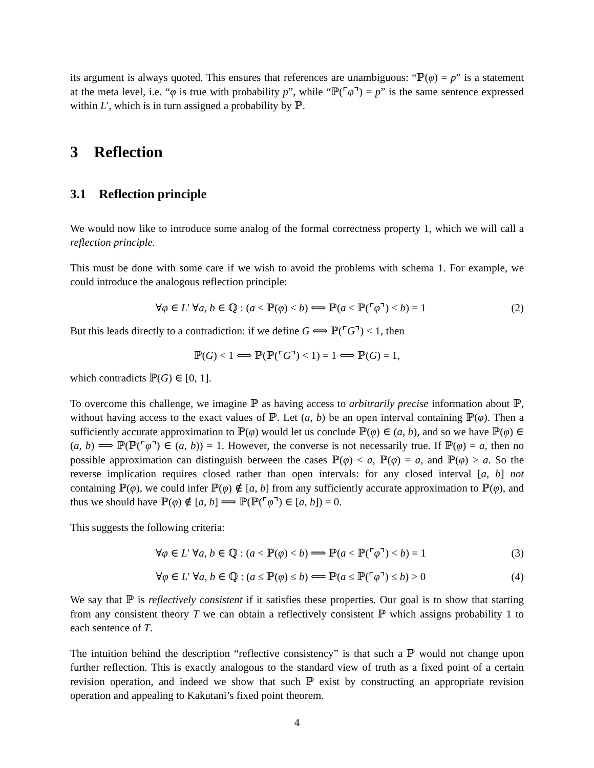its argument is always quoted. This ensures that references are unambiguous: “ℙ(φ) = p” is a statement at the meta level, i.e. “φ is true with probability p”, while “ℙ(⌜φ⌝) = p” is the same sentence expressed within L′, which is in turn assigned a probability by ℙ.
3 Reflection
3.1 Reflection principle
We would now like to introduce some analog of the formal correctness property 1, which we will call a reflection principle.
This must be done with some care if we wish to avoid the problems with schema 1. For example, we could introduce the analogous reflection principle:
∀φ ∈ L′ ∀a, b ∈ ℚ : (a < ℙ(φ) < b) ⟺ ℙ(a < ℙ(⌜φ⌝) < b) = 1 (2)
But this leads directly to a contradiction: if we define G ⟺ ℙ(⌜G⌝) < 1, then
ℙ(G) < 1 ⟺ ℙ(ℙ(⌜G⌝) < 1) = 1 ⟺ ℙ(G) = 1,
which contradicts ℙ(G) ∈ [0, 1].
To overcome this challenge, we imagine ℙ as having access to arbitrarily precise information about ℙ, without having access to the exact values of ℙ. Let (a, b) be an open interval containing ℙ(φ). Then a sufficiently accurate approximation to ℙ(φ) would let us conclude ℙ(φ) ∈ (a, b), and so we have ℙ(φ) ∈ (a, b) ⟹ ℙ(ℙ(⌜φ⌝) ∈ (a, b)) = 1. However, the converse is not necessarily true. If ℙ(φ) = a, then no possible approximation can distinguish between the cases ℙ(φ) < a, ℙ(φ) = a, and ℙ(φ) > a. So the reverse implication requires closed rather than open intervals: for any closed interval [a, b] not containing ℙ(φ), we could infer ℙ(φ) ∉ [a, b] from any sufficiently accurate approximation to ℙ(φ), and thus we should have ℙ(φ) ∉ [a, b] ⟹ ℙ(ℙ(⌜φ⌝) ∈ [a, b]) = 0.
This suggests the following criteria:
∀φ ∈ L′ ∀a, b ∈ ℚ : (a < ℙ(φ) < b) ⟹ ℙ(a < ℙ(⌜φ⌝) < b) = 1 (3)
∀φ ∈ L′ ∀a, b ∈ ℚ : (a ≤ ℙ(φ) ≤ b) ⟸ ℙ(a ≤ ℙ(⌜φ⌝) ≤ b) > 0 (4)
We say that ℙ is reflectively consistent if it satisfies these properties. Our goal is to show that starting from any consistent theory T we can obtain a reflectively consistent ℙ which assigns probability 1 to each sentence of T.
The intuition behind the description “reflective consistency” is that such a ℙ would not change upon further reflection. This is exactly analogous to the standard view of truth as a fixed point of a certain revision operation, and indeed we show that such ℙ exist by constructing an appropriate revision operation and appealing to Kakutani’s fixed point theorem.
4